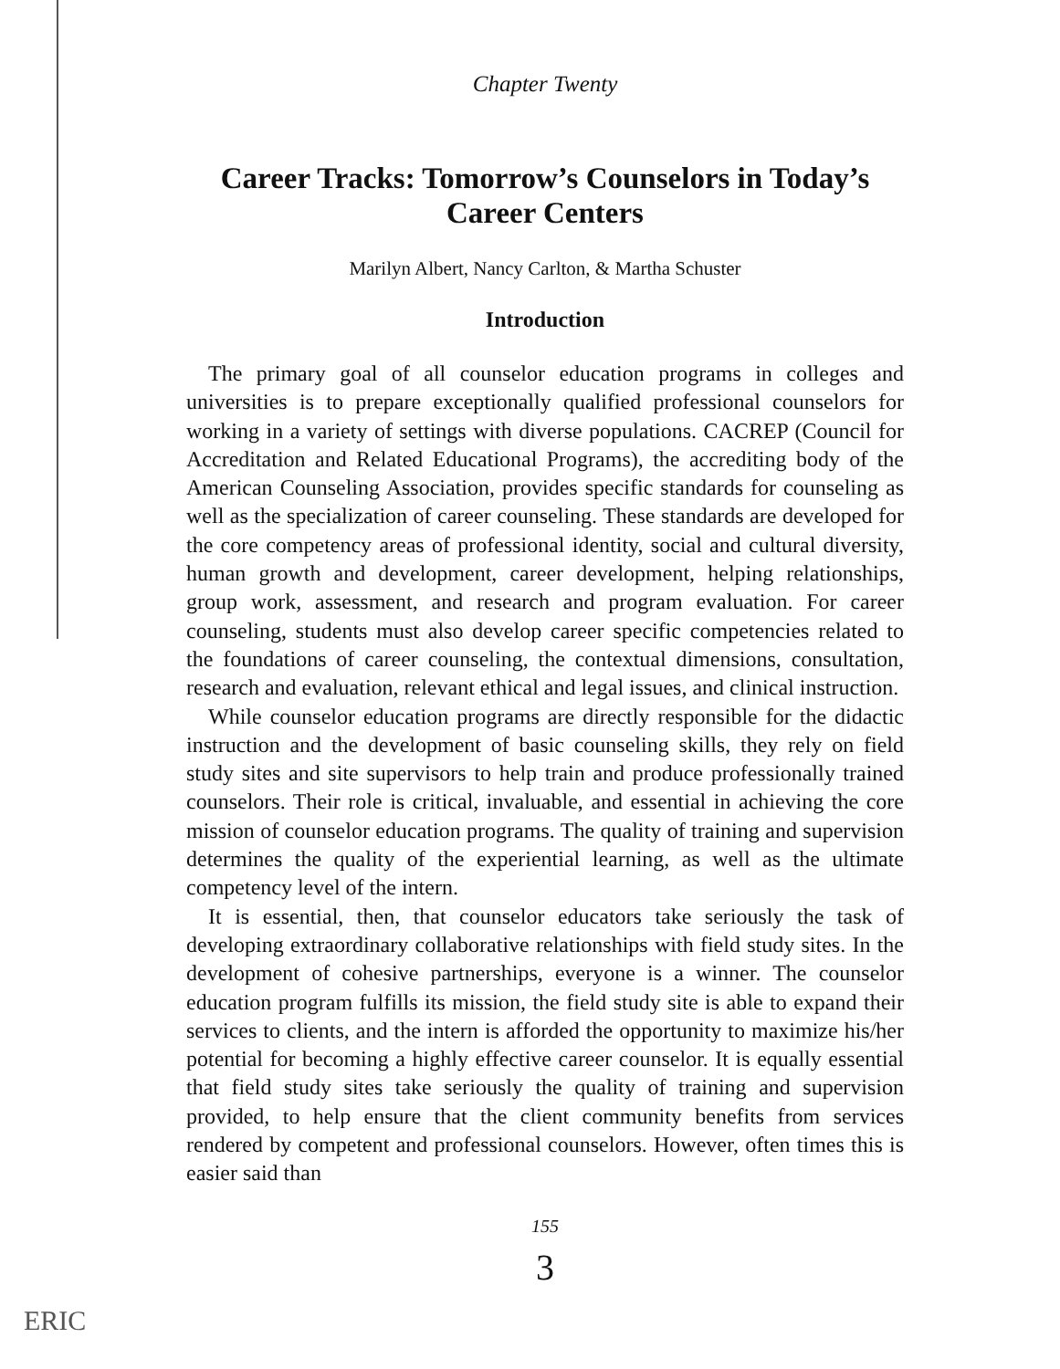Chapter Twenty
Career Tracks: Tomorrow’s Counselors in Today’s Career Centers
Marilyn Albert, Nancy Carlton, & Martha Schuster
Introduction
The primary goal of all counselor education programs in colleges and universities is to prepare exceptionally qualified professional counselors for working in a variety of settings with diverse populations. CACREP (Council for Accreditation and Related Educational Programs), the accrediting body of the American Counseling Association, provides specific standards for counseling as well as the specialization of career counseling. These standards are developed for the core competency areas of professional identity, social and cultural diversity, human growth and development, career development, helping relationships, group work, assessment, and research and program evaluation. For career counseling, students must also develop career specific competencies related to the foundations of career counseling, the contextual dimensions, consultation, research and evaluation, relevant ethical and legal issues, and clinical instruction.
While counselor education programs are directly responsible for the didactic instruction and the development of basic counseling skills, they rely on field study sites and site supervisors to help train and produce professionally trained counselors. Their role is critical, invaluable, and essential in achieving the core mission of counselor education programs. The quality of training and supervision determines the quality of the experiential learning, as well as the ultimate competency level of the intern.
It is essential, then, that counselor educators take seriously the task of developing extraordinary collaborative relationships with field study sites. In the development of cohesive partnerships, everyone is a winner. The counselor education program fulfills its mission, the field study site is able to expand their services to clients, and the intern is afforded the opportunity to maximize his/her potential for becoming a highly effective career counselor. It is equally essential that field study sites take seriously the quality of training and supervision provided, to help ensure that the client community benefits from services rendered by competent and professional counselors. However, often times this is easier said than
155
3
ERIC